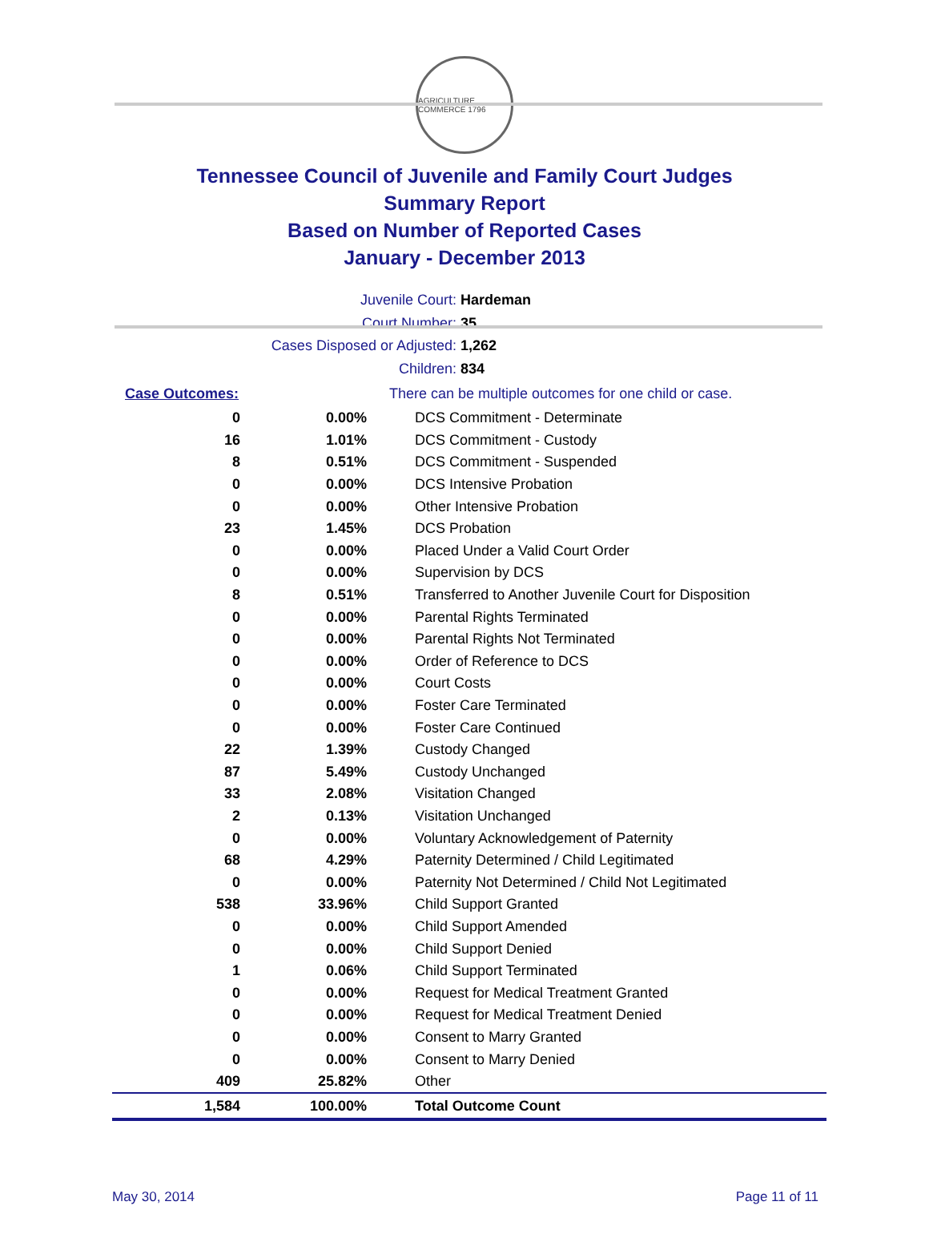AGRICULTURE COMMERCE 1796
Tennessee Council of Juvenile and Family Court Judges
Summary Report
Based on Number of Reported Cases
January - December 2013
Juvenile Court: Hardeman
Court Number: 35
Cases Disposed or Adjusted: 1,262
Children: 834
| Case Outcomes: | | There can be multiple outcomes for one child or case. |
| 0 | 0.00% | DCS Commitment - Determinate |
| 16 | 1.01% | DCS Commitment - Custody |
| 8 | 0.51% | DCS Commitment - Suspended |
| 0 | 0.00% | DCS Intensive Probation |
| 0 | 0.00% | Other Intensive Probation |
| 23 | 1.45% | DCS Probation |
| 0 | 0.00% | Placed Under a Valid Court Order |
| 0 | 0.00% | Supervision by DCS |
| 8 | 0.51% | Transferred to Another Juvenile Court for Disposition |
| 0 | 0.00% | Parental Rights Terminated |
| 0 | 0.00% | Parental Rights Not Terminated |
| 0 | 0.00% | Order of Reference to DCS |
| 0 | 0.00% | Court Costs |
| 0 | 0.00% | Foster Care Terminated |
| 0 | 0.00% | Foster Care Continued |
| 22 | 1.39% | Custody Changed |
| 87 | 5.49% | Custody Unchanged |
| 33 | 2.08% | Visitation Changed |
| 2 | 0.13% | Visitation Unchanged |
| 0 | 0.00% | Voluntary Acknowledgement of Paternity |
| 68 | 4.29% | Paternity Determined / Child Legitimated |
| 0 | 0.00% | Paternity Not Determined / Child Not Legitimated |
| 538 | 33.96% | Child Support Granted |
| 0 | 0.00% | Child Support Amended |
| 0 | 0.00% | Child Support Denied |
| 1 | 0.06% | Child Support Terminated |
| 0 | 0.00% | Request for Medical Treatment Granted |
| 0 | 0.00% | Request for Medical Treatment Denied |
| 0 | 0.00% | Consent to Marry Granted |
| 0 | 0.00% | Consent to Marry Denied |
| 409 | 25.82% | Other |
| 1,584 | 100.00% | Total Outcome Count |
May 30, 2014 Page 11 of 11